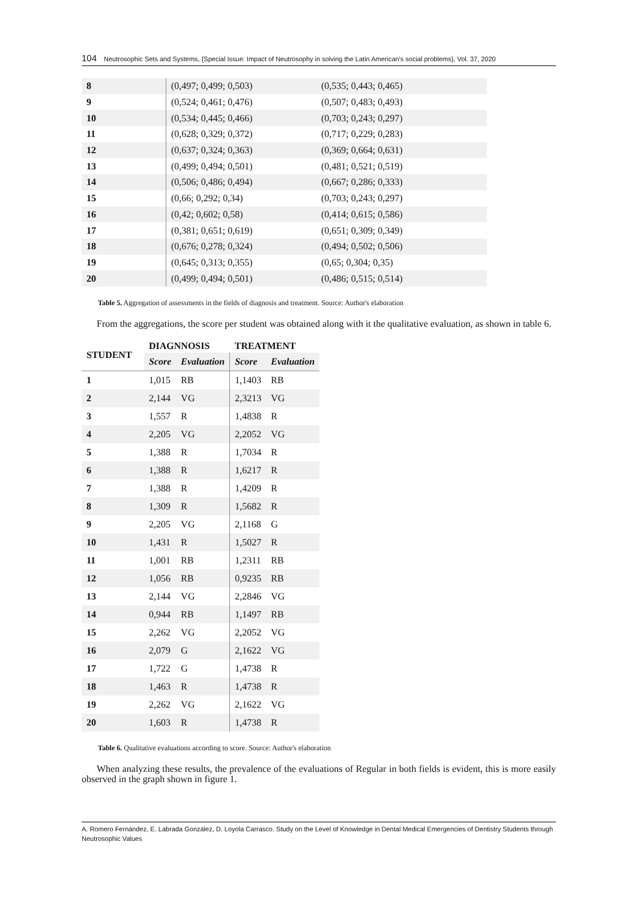104 Neutrosophic Sets and Systems, {Special Issue: Impact of Neutrosophy in solving the Latin American's social problems}, Vol. 37, 2020
| 8 | (0,497; 0,499; 0,503) | (0,535; 0,443; 0,465) |
| 9 | (0,524; 0,461; 0,476) | (0,507; 0,483; 0,493) |
| 10 | (0,534; 0,445; 0,466) | (0,703; 0,243; 0,297) |
| 11 | (0,628; 0,329; 0,372) | (0,717; 0,229; 0,283) |
| 12 | (0,637; 0,324; 0,363) | (0,369; 0,664; 0,631) |
| 13 | (0,499; 0,494; 0,501) | (0,481; 0,521; 0,519) |
| 14 | (0,506; 0,486; 0,494) | (0,667; 0,286; 0,333) |
| 15 | (0,66; 0,292; 0,34) | (0,703; 0,243; 0,297) |
| 16 | (0,42; 0,602; 0,58) | (0,414; 0,615; 0,586) |
| 17 | (0,381; 0,651; 0,619) | (0,651; 0,309; 0,349) |
| 18 | (0,676; 0,278; 0,324) | (0,494; 0,502; 0,506) |
| 19 | (0,645; 0,313; 0,355) | (0,65; 0,304; 0,35) |
| 20 | (0,499; 0,494; 0,501) | (0,486; 0,515; 0,514) |
Table 5. Aggregation of assessments in the fields of diagnosis and treatment. Source: Author's elaboration
From the aggregations, the score per student was obtained along with it the qualitative evaluation, as shown in table 6.
| STUDENT | DIAGNNOSIS | | TREATMENT | |
| --- | --- | --- | --- | --- |
| | Score | Evaluation | Score | Evaluation |
| 1 | 1,015 | RB | 1,1403 | RB |
| 2 | 2,144 | VG | 2,3213 | VG |
| 3 | 1,557 | R | 1,4838 | R |
| 4 | 2,205 | VG | 2,2052 | VG |
| 5 | 1,388 | R | 1,7034 | R |
| 6 | 1,388 | R | 1,6217 | R |
| 7 | 1,388 | R | 1,4209 | R |
| 8 | 1,309 | R | 1,5682 | R |
| 9 | 2,205 | VG | 2,1168 | G |
| 10 | 1,431 | R | 1,5027 | R |
| 11 | 1,001 | RB | 1,2311 | RB |
| 12 | 1,056 | RB | 0,9235 | RB |
| 13 | 2,144 | VG | 2,2846 | VG |
| 14 | 0,944 | RB | 1,1497 | RB |
| 15 | 2,262 | VG | 2,2052 | VG |
| 16 | 2,079 | G | 2,1622 | VG |
| 17 | 1,722 | G | 1,4738 | R |
| 18 | 1,463 | R | 1,4738 | R |
| 19 | 2,262 | VG | 2,1622 | VG |
| 20 | 1,603 | R | 1,4738 | R |
Table 6. Qualitative evaluations according to score. Source: Author's elaboration
When analyzing these results, the prevalence of the evaluations of Regular in both fields is evident, this is more easily observed in the graph shown in figure 1.
A. Romero Fernández, E. Labrada González, D. Loyola Carrasco. Study on the Level of Knowledge in Dental Medical Emergencies of Dentistry Students through Neutrosophic Values